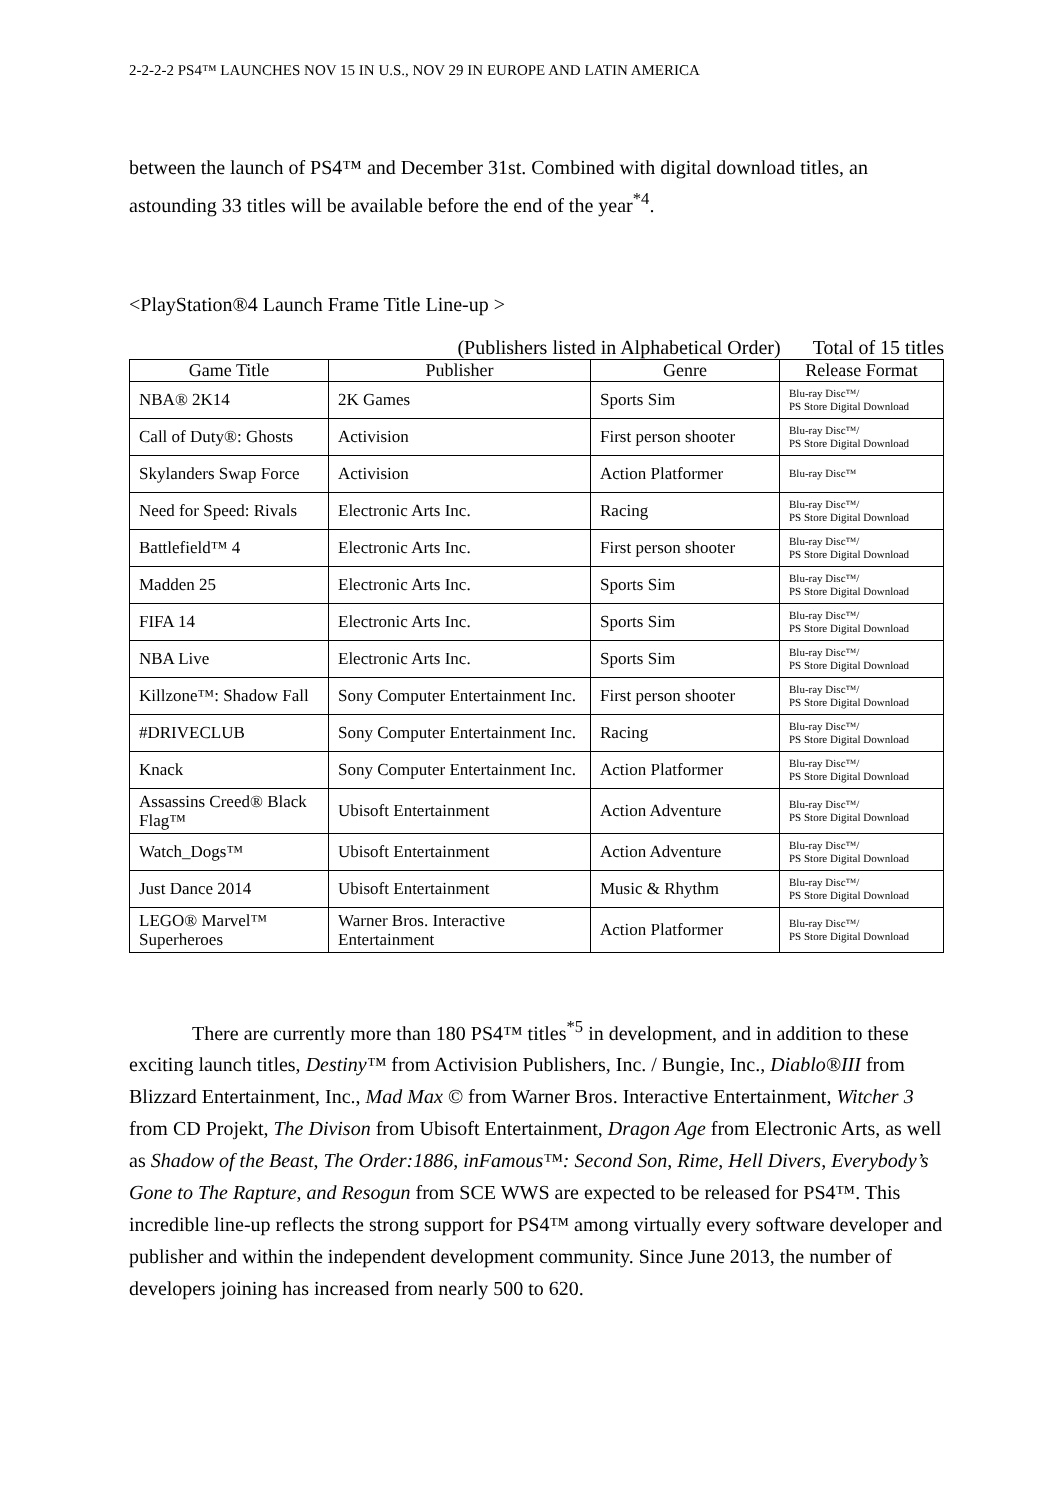2-2-2-2 PS4™ LAUNCHES NOV 15 IN U.S., NOV 29 IN EUROPE AND LATIN AMERICA
between the launch of PS4™ and December 31st. Combined with digital download titles, an astounding 33 titles will be available before the end of the year<sup>*4</sup>.
<PlayStation®4 Launch Frame Title Line-up >
(Publishers listed in Alphabetical Order) Total of 15 titles
| Game Title | Publisher | Genre | Release Format |
| --- | --- | --- | --- |
| NBA® 2K14 | 2K Games | Sports Sim | Blu-ray Disc™/ PS Store Digital Download |
| Call of Duty®: Ghosts | Activision | First person shooter | Blu-ray Disc™/ PS Store Digital Download |
| Skylanders Swap Force | Activision | Action Platformer | Blu-ray Disc™ |
| Need for Speed: Rivals | Electronic Arts Inc. | Racing | Blu-ray Disc™/ PS Store Digital Download |
| Battlefield™ 4 | Electronic Arts Inc. | First person shooter | Blu-ray Disc™/ PS Store Digital Download |
| Madden 25 | Electronic Arts Inc. | Sports Sim | Blu-ray Disc™/ PS Store Digital Download |
| FIFA 14 | Electronic Arts Inc. | Sports Sim | Blu-ray Disc™/ PS Store Digital Download |
| NBA Live | Electronic Arts Inc. | Sports Sim | Blu-ray Disc™/ PS Store Digital Download |
| Killzone™: Shadow Fall | Sony Computer Entertainment Inc. | First person shooter | Blu-ray Disc™/ PS Store Digital Download |
| #DRIVECLUB | Sony Computer Entertainment Inc. | Racing | Blu-ray Disc™/ PS Store Digital Download |
| Knack | Sony Computer Entertainment Inc. | Action Platformer | Blu-ray Disc™/ PS Store Digital Download |
| Assassins Creed® Black Flag™ | Ubisoft Entertainment | Action Adventure | Blu-ray Disc™/ PS Store Digital Download |
| Watch_Dogs™ | Ubisoft Entertainment | Action Adventure | Blu-ray Disc™/ PS Store Digital Download |
| Just Dance 2014 | Ubisoft Entertainment | Music & Rhythm | Blu-ray Disc™/ PS Store Digital Download |
| LEGO® Marvel™ Superheroes | Warner Bros. Interactive Entertainment | Action Platformer | Blu-ray Disc™/ PS Store Digital Download |
There are currently more than 180 PS4™ titles<sup>*5</sup> in development, and in addition to these exciting launch titles, Destiny™ from Activision Publishers, Inc. / Bungie, Inc., Diablo®III from Blizzard Entertainment, Inc., Mad Max © from Warner Bros. Interactive Entertainment, Witcher 3 from CD Projekt, The Divison from Ubisoft Entertainment, Dragon Age from Electronic Arts, as well as Shadow of the Beast, The Order:1886, inFamous™: Second Son, Rime, Hell Divers, Everybody’s Gone to The Rapture, and Resogun from SCE WWS are expected to be released for PS4™. This incredible line-up reflects the strong support for PS4™ among virtually every software developer and publisher and within the independent development community. Since June 2013, the number of developers joining has increased from nearly 500 to 620.